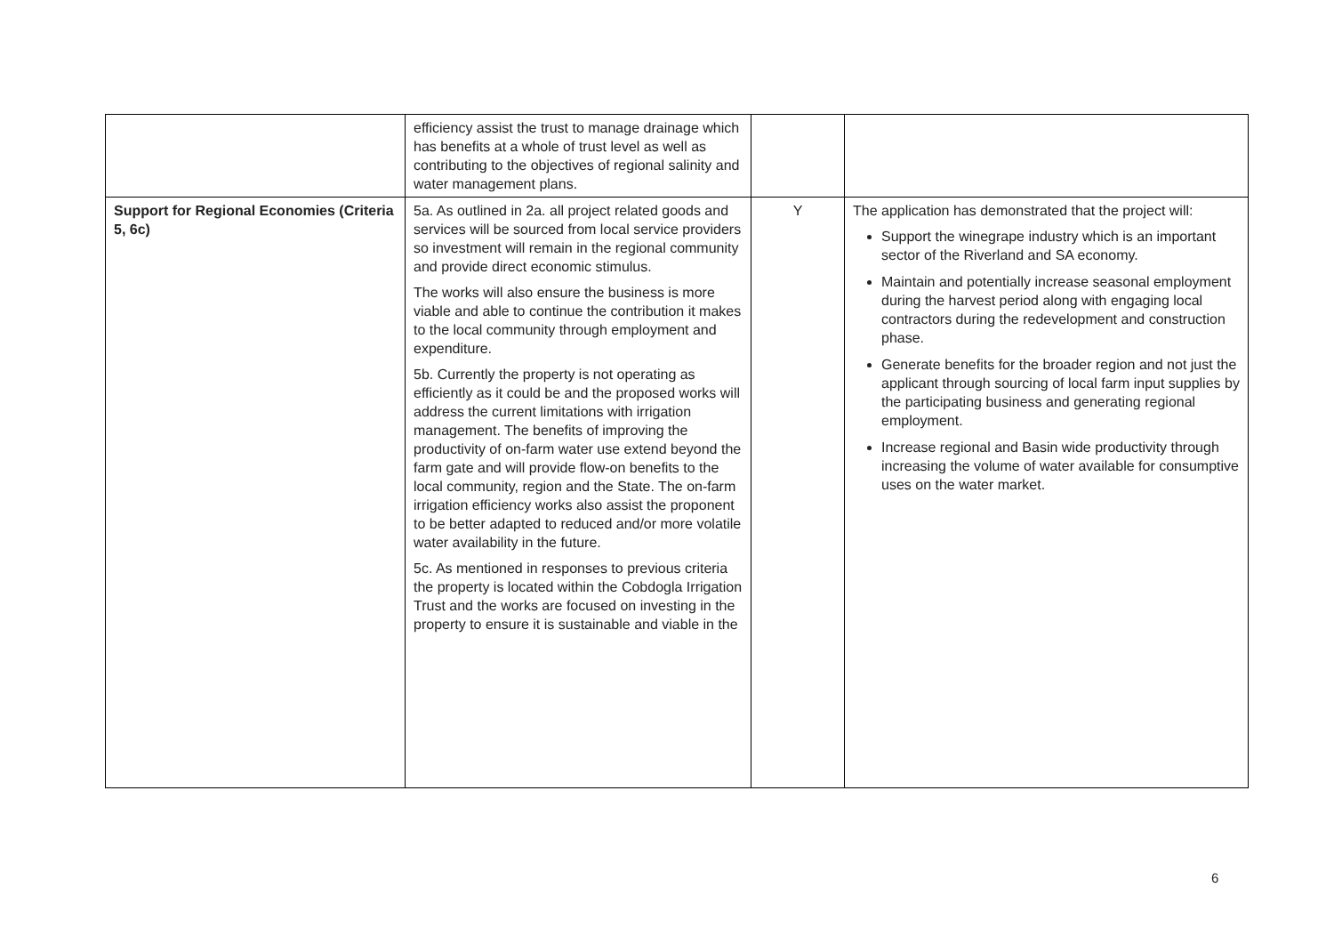| | efficiency assist the trust to manage drainage which has benefits at a whole of trust level as well as contributing to the objectives of regional salinity and water management plans. | | |
| Support for Regional Economies (Criteria 5, 6c) | 5a. As outlined in 2a. all project related goods and services will be sourced from local service providers so investment will remain in the regional community and provide direct economic stimulus. The works will also ensure the business is more viable and able to continue the contribution it makes to the local community through employment and expenditure. 5b. Currently the property is not operating as efficiently as it could be and the proposed works will address the current limitations with irrigation management. The benefits of improving the productivity of on-farm water use extend beyond the farm gate and will provide flow-on benefits to the local community, region and the State. The on-farm irrigation efficiency works also assist the proponent to be better adapted to reduced and/or more volatile water availability in the future. 5c. As mentioned in responses to previous criteria the property is located within the Cobdogla Irrigation Trust and the works are focused on investing in the property to ensure it is sustainable and viable in the | Y | The application has demonstrated that the project will: Support the winegrape industry which is an important sector of the Riverland and SA economy. Maintain and potentially increase seasonal employment during the harvest period along with engaging local contractors during the redevelopment and construction phase. Generate benefits for the broader region and not just the applicant through sourcing of local farm input supplies by the participating business and generating regional employment. Increase regional and Basin wide productivity through increasing the volume of water available for consumptive uses on the water market. |
6